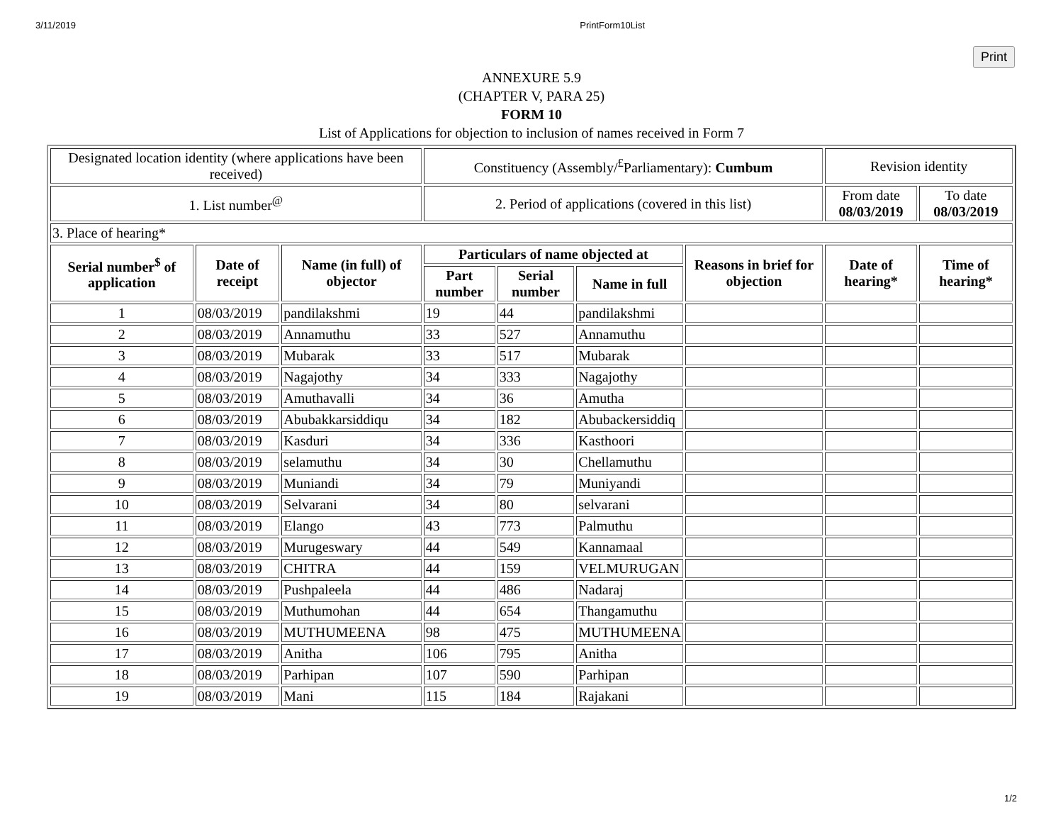3/11/2019 PrintForm10List
Print
ANNEXURE 5.9
(CHAPTER V, PARA 25)
FORM 10
List of Applications for objection to inclusion of names received in Form 7
| Designated location identity (where applications have been received) | | | Constituency (Assembly/<sup>£</sup>Parliamentary): Cumbum | | | | Revision identity | |
| 1. List number<sup>@</sup> | | | 2. Period of applications (covered in this list) | | | | From date 08/03/2019 | To date 08/03/2019 |
| 3. Place of hearing* | | | | | | | | |
| Serial number<sup>$</sup> of application | Date of receipt | Name (in full) of objector | Particulars of name objected at | | | Reasons in brief for objection | Date of hearing* | Time of hearing* |
| | | | Part number | Serial number | Name in full | | | |
| 1 | 08/03/2019 | pandilakshmi | 19 | 44 | pandilakshmi | | | |
| 2 | 08/03/2019 | Annamuthu | 33 | 527 | Annamuthu | | | |
| 3 | 08/03/2019 | Mubarak | 33 | 517 | Mubarak | | | |
| 4 | 08/03/2019 | Nagajothy | 34 | 333 | Nagajothy | | | |
| 5 | 08/03/2019 | Amuthavalli | 34 | 36 | Amutha | | | |
| 6 | 08/03/2019 | Abubakkarsiddiqu | 34 | 182 | Abubackersiddiq | | | |
| 7 | 08/03/2019 | Kasduri | 34 | 336 | Kasthoori | | | |
| 8 | 08/03/2019 | selamuthu | 34 | 30 | Chellamuthu | | | |
| 9 | 08/03/2019 | Muniandi | 34 | 79 | Muniyandi | | | |
| 10 | 08/03/2019 | Selvarani | 34 | 80 | selvarani | | | |
| 11 | 08/03/2019 | Elango | 43 | 773 | Palmuthu | | | |
| 12 | 08/03/2019 | Murugeswary | 44 | 549 | Kannamaal | | | |
| 13 | 08/03/2019 | CHITRA | 44 | 159 | VELMURUGAN | | | |
| 14 | 08/03/2019 | Pushpaleela | 44 | 486 | Nadaraj | | | |
| 15 | 08/03/2019 | Muthumohan | 44 | 654 | Thangamuthu | | | |
| 16 | 08/03/2019 | MUTHUMEENA | 98 | 475 | MUTHUMEENA | | | |
| 17 | 08/03/2019 | Anitha | 106 | 795 | Anitha | | | |
| 18 | 08/03/2019 | Parhipan | 107 | 590 | Parhipan | | | |
| 19 | 08/03/2019 | Mani | 115 | 184 | Rajakani | | | |
1/2